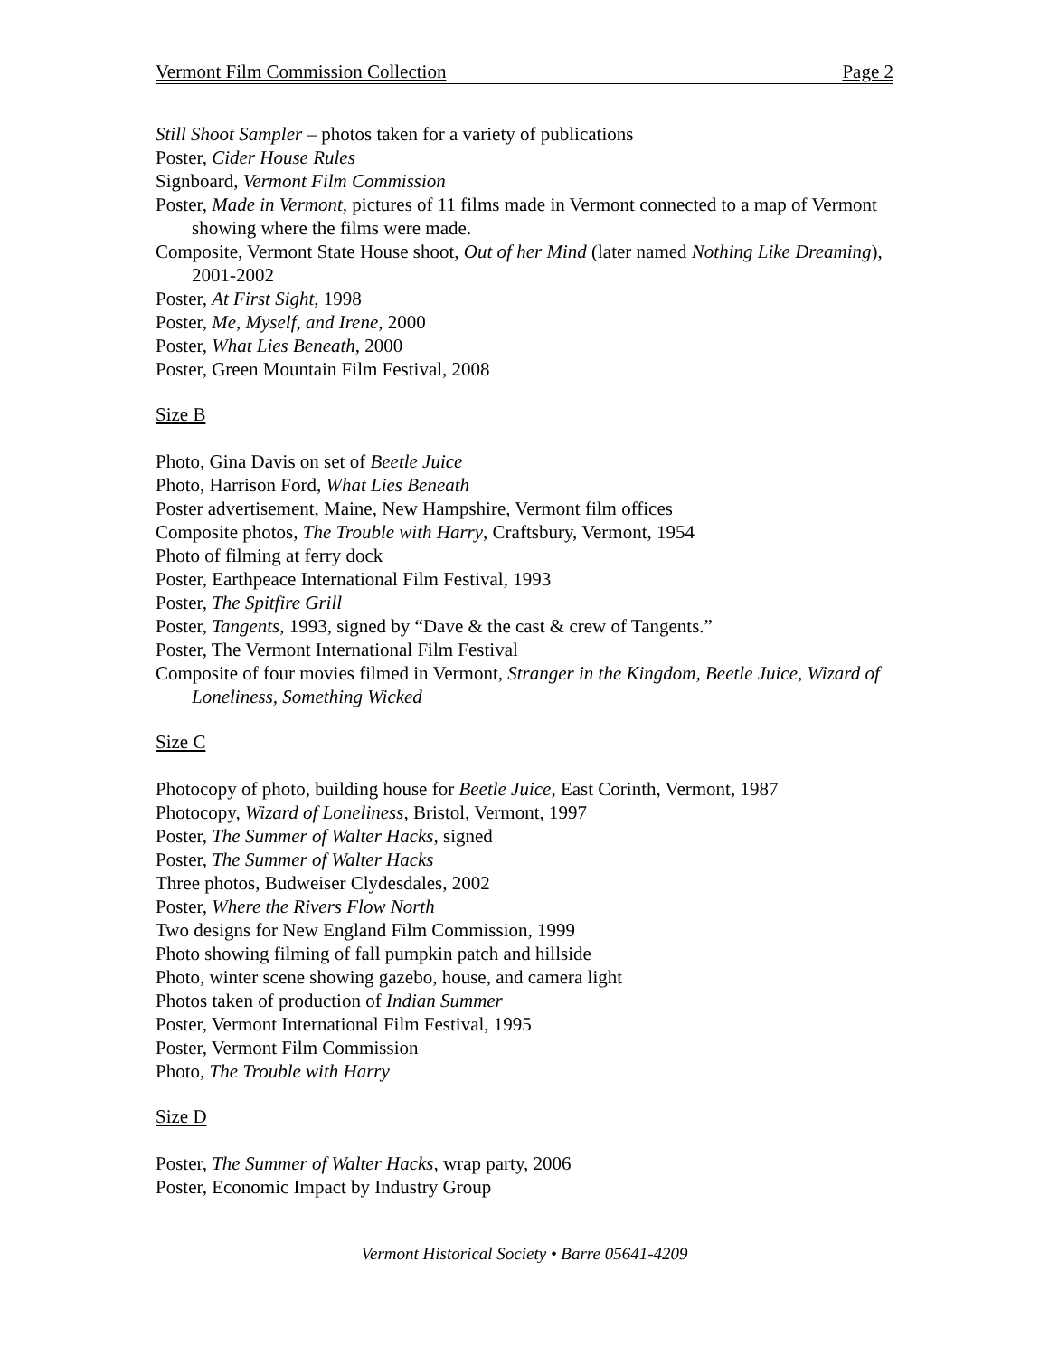Vermont Film Commission Collection Page 2
Still Shoot Sampler – photos taken for a variety of publications
Poster, Cider House Rules
Signboard, Vermont Film Commission
Poster, Made in Vermont, pictures of 11 films made in Vermont connected to a map of Vermont showing where the films were made.
Composite, Vermont State House shoot, Out of her Mind (later named Nothing Like Dreaming), 2001-2002
Poster, At First Sight, 1998
Poster, Me, Myself, and Irene, 2000
Poster, What Lies Beneath, 2000
Poster, Green Mountain Film Festival, 2008
Size B
Photo, Gina Davis on set of Beetle Juice
Photo, Harrison Ford, What Lies Beneath
Poster advertisement, Maine, New Hampshire, Vermont film offices
Composite photos, The Trouble with Harry, Craftsbury, Vermont, 1954
Photo of filming at ferry dock
Poster, Earthpeace International Film Festival, 1993
Poster, The Spitfire Grill
Poster, Tangents, 1993, signed by “Dave & the cast & crew of Tangents.”
Poster, The Vermont International Film Festival
Composite of four movies filmed in Vermont, Stranger in the Kingdom, Beetle Juice, Wizard of Loneliness, Something Wicked
Size C
Photocopy of photo, building house for Beetle Juice, East Corinth, Vermont, 1987
Photocopy, Wizard of Loneliness, Bristol, Vermont, 1997
Poster, The Summer of Walter Hacks, signed
Poster, The Summer of Walter Hacks
Three photos, Budweiser Clydesdales, 2002
Poster, Where the Rivers Flow North
Two designs for New England Film Commission, 1999
Photo showing filming of fall pumpkin patch and hillside
Photo, winter scene showing gazebo, house, and camera light
Photos taken of production of Indian Summer
Poster, Vermont International Film Festival, 1995
Poster, Vermont Film Commission
Photo, The Trouble with Harry
Size D
Poster, The Summer of Walter Hacks, wrap party, 2006
Poster, Economic Impact by Industry Group
Vermont Historical Society • Barre 05641-4209